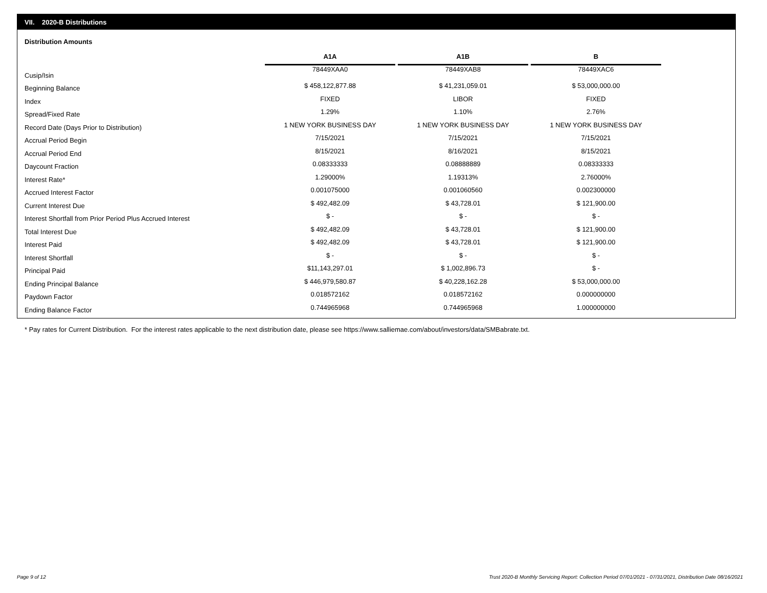VII. 2020-B Distributions
Distribution Amounts
| | A1A | | A1B | | B |
| --- | --- | --- | --- | --- | --- |
| Cusip/Isin | 78449XAA0 | | 78449XAB8 | | 78449XAC6 |
| Beginning Balance | $ 458,122,877.88 | | $ 41,231,059.01 | | $ 53,000,000.00 |
| Index | FIXED | | LIBOR | | FIXED |
| Spread/Fixed Rate | 1.29% | | 1.10% | | 2.76% |
| Record Date (Days Prior to Distribution) | 1 NEW YORK BUSINESS DAY | | 1 NEW YORK BUSINESS DAY | | 1 NEW YORK BUSINESS DAY |
| Accrual Period Begin | 7/15/2021 | | 7/15/2021 | | 7/15/2021 |
| Accrual Period End | 8/15/2021 | | 8/16/2021 | | 8/15/2021 |
| Daycount Fraction | 0.08333333 | | 0.08888889 | | 0.08333333 |
| Interest Rate* | 1.29000% | | 1.19313% | | 2.76000% |
| Accrued Interest Factor | 0.001075000 | | 0.001060560 | | 0.002300000 |
| Current Interest Due | $ 492,482.09 | | $ 43,728.01 | | $ 121,900.00 |
| Interest Shortfall from Prior Period Plus Accrued Interest | $ - | | $ - | | $ - |
| Total Interest Due | $ 492,482.09 | | $ 43,728.01 | | $ 121,900.00 |
| Interest Paid | $ 492,482.09 | | $ 43,728.01 | | $ 121,900.00 |
| Interest Shortfall | $ - | | $ - | | $ - |
| Principal Paid | $11,143,297.01 | | $ 1,002,896.73 | | $ - |
| Ending Principal Balance | $ 446,979,580.87 | | $ 40,228,162.28 | | $ 53,000,000.00 |
| Paydown Factor | 0.018572162 | | 0.018572162 | | 0.000000000 |
| Ending Balance Factor | 0.744965968 | | 0.744965968 | | 1.000000000 |
* Pay rates for Current Distribution. For the interest rates applicable to the next distribution date, please see https://www.salliemae.com/about/investors/data/SMBabrate.txt.
Page 9 of 12
Trust 2020-B Monthly Servicing Report: Collection Period 07/01/2021 - 07/31/2021, Distribution Date 08/16/2021